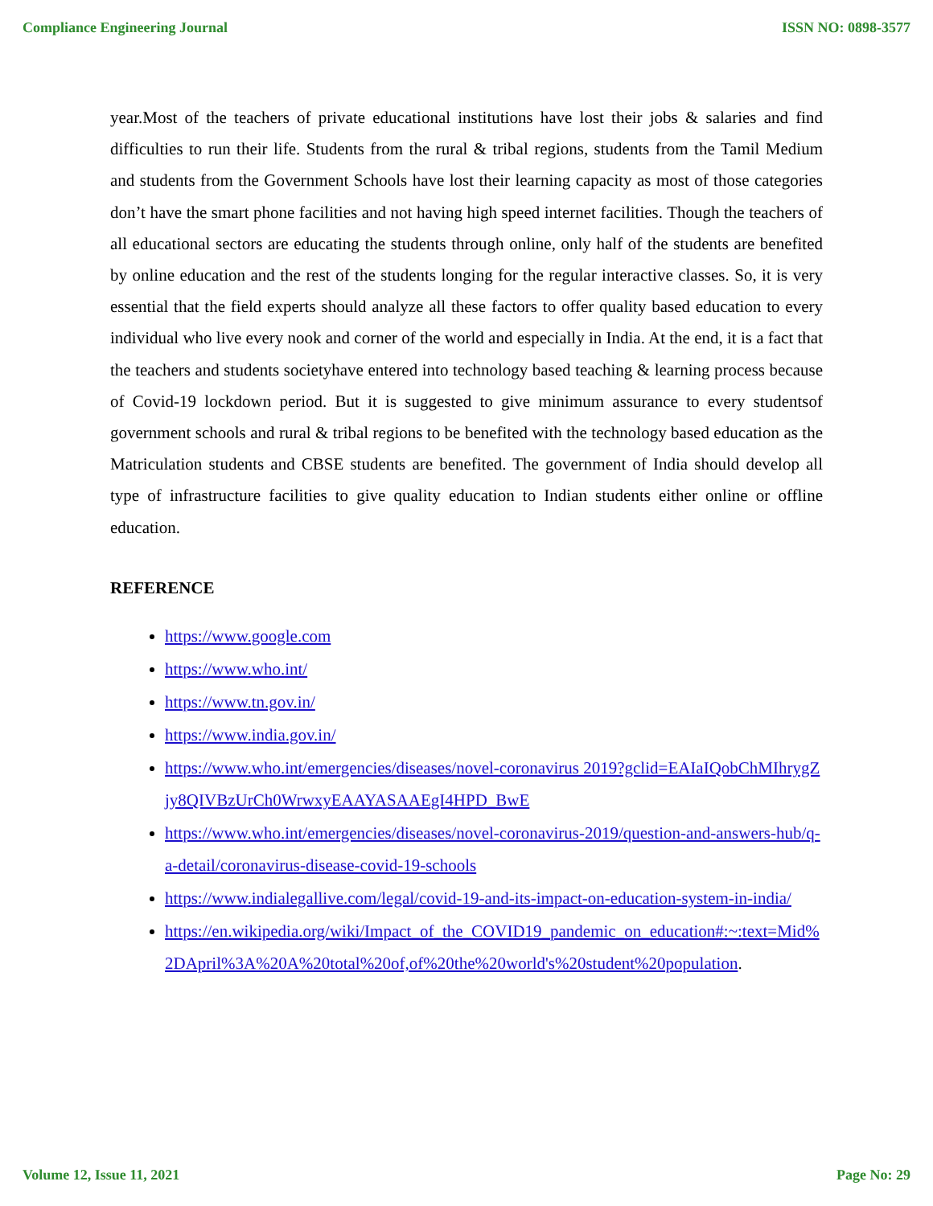Compliance Engineering Journal ISSN NO: 0898-3577
year.Most of the teachers of private educational institutions have lost their jobs & salaries and find difficulties to run their life. Students from the rural & tribal regions, students from the Tamil Medium and students from the Government Schools have lost their learning capacity as most of those categories don’t have the smart phone facilities and not having high speed internet facilities. Though the teachers of all educational sectors are educating the students through online, only half of the students are benefited by online education and the rest of the students longing for the regular interactive classes. So, it is very essential that the field experts should analyze all these factors to offer quality based education to every individual who live every nook and corner of the world and especially in India. At the end, it is a fact that the teachers and students societyhave entered into technology based teaching & learning process because of Covid-19 lockdown period. But it is suggested to give minimum assurance to every studentsof government schools and rural & tribal regions to be benefited with the technology based education as the Matriculation students and CBSE students are benefited. The government of India should develop all type of infrastructure facilities to give quality education to Indian students either online or offline education.
REFERENCE
https://www.google.com
https://www.who.int/
https://www.tn.gov.in/
https://www.india.gov.in/
https://www.who.int/emergencies/diseases/novel-coronavirus 2019?gclid=EAIaIQobChMIhrygZjy8QIVBzUrCh0WrwxyEAAYASAAEgI4HPD_BwE
https://www.who.int/emergencies/diseases/novel-coronavirus-2019/question-and-answers-hub/q-a-detail/coronavirus-disease-covid-19-schools
https://www.indialegallive.com/legal/covid-19-and-its-impact-on-education-system-in-india/
https://en.wikipedia.org/wiki/Impact_of_the_COVID19_pandemic_on_education#:~:text=Mid%2DApril%3A%20A%20total%20of,of%20the%20world's%20student%20population.
Volume 12, Issue 11, 2021 Page No: 29